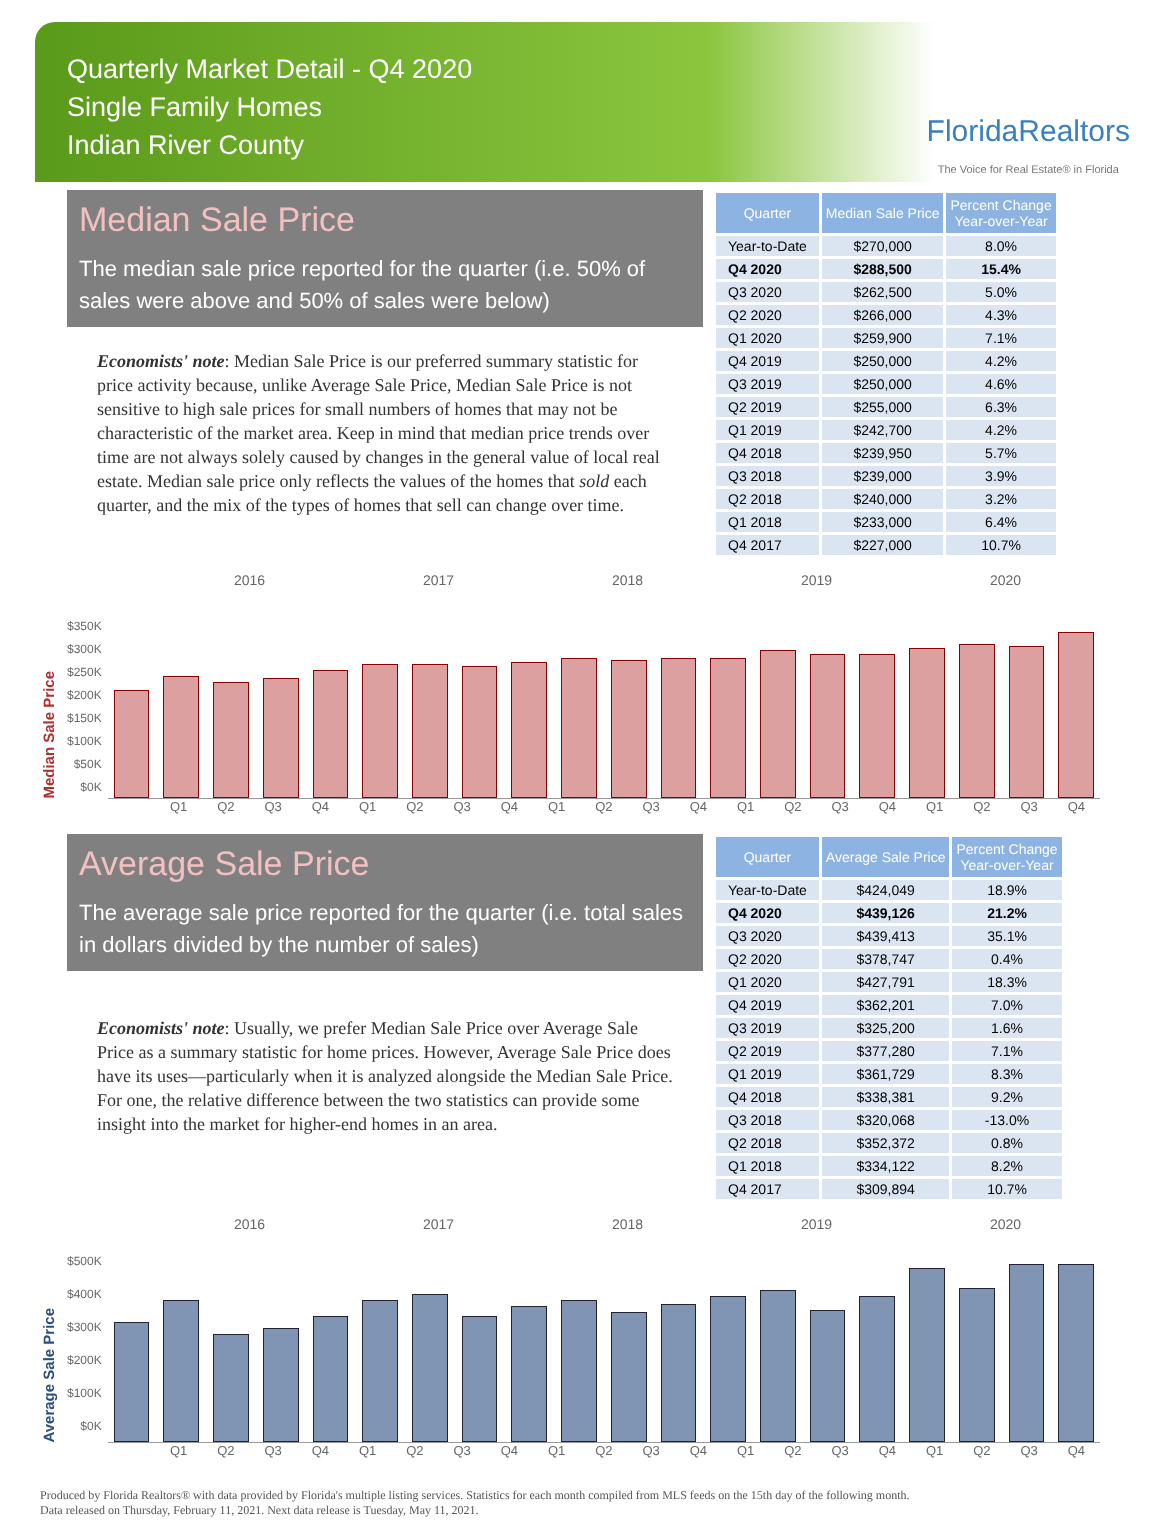Quarterly Market Detail - Q4 2020
Single Family Homes
Indian River County
FloridaRealtors
The Voice for Real Estate® in Florida
Median Sale Price
The median sale price reported for the quarter (i.e. 50% of sales were above and 50% of sales were below)
Economists' note: Median Sale Price is our preferred summary statistic for price activity because, unlike Average Sale Price, Median Sale Price is not sensitive to high sale prices for small numbers of homes that may not be characteristic of the market area. Keep in mind that median price trends over time are not always solely caused by changes in the general value of local real estate. Median sale price only reflects the values of the homes that sold each quarter, and the mix of the types of homes that sell can change over time.
| Quarter | Median Sale Price | Percent Change Year-over-Year |
| --- | --- | --- |
| Year-to-Date | $270,000 | 8.0% |
| Q4 2020 | $288,500 | 15.4% |
| Q3 2020 | $262,500 | 5.0% |
| Q2 2020 | $266,000 | 4.3% |
| Q1 2020 | $259,900 | 7.1% |
| Q4 2019 | $250,000 | 4.2% |
| Q3 2019 | $250,000 | 4.6% |
| Q2 2019 | $255,000 | 6.3% |
| Q1 2019 | $242,700 | 4.2% |
| Q4 2018 | $239,950 | 5.7% |
| Q3 2018 | $239,000 | 3.9% |
| Q2 2018 | $240,000 | 3.2% |
| Q1 2018 | $233,000 | 6.4% |
| Q4 2017 | $227,000 | 10.7% |
2016 2017 2018 2019 2020
Median Sale Price
$350K
$300K
$250K
$200K
$150K
$100K
$50K
$0K
Q1 Q2 Q3 Q4 Q1 Q2 Q3 Q4 Q1 Q2 Q3 Q4 Q1 Q2 Q3 Q4 Q1 Q2 Q3 Q4
Average Sale Price
The average sale price reported for the quarter (i.e. total sales in dollars divided by the number of sales)
Economists' note: Usually, we prefer Median Sale Price over Average Sale Price as a summary statistic for home prices. However, Average Sale Price does have its uses—particularly when it is analyzed alongside the Median Sale Price. For one, the relative difference between the two statistics can provide some insight into the market for higher-end homes in an area.
| Quarter | Average Sale Price | Percent Change Year-over-Year |
| --- | --- | --- |
| Year-to-Date | $424,049 | 18.9% |
| Q4 2020 | $439,126 | 21.2% |
| Q3 2020 | $439,413 | 35.1% |
| Q2 2020 | $378,747 | 0.4% |
| Q1 2020 | $427,791 | 18.3% |
| Q4 2019 | $362,201 | 7.0% |
| Q3 2019 | $325,200 | 1.6% |
| Q2 2019 | $377,280 | 7.1% |
| Q1 2019 | $361,729 | 8.3% |
| Q4 2018 | $338,381 | 9.2% |
| Q3 2018 | $320,068 | -13.0% |
| Q2 2018 | $352,372 | 0.8% |
| Q1 2018 | $334,122 | 8.2% |
| Q4 2017 | $309,894 | 10.7% |
2016 2017 2018 2019 2020
Average Sale Price
$500K
$400K
$300K
$200K
$100K
$0K
Q1 Q2 Q3 Q4 Q1 Q2 Q3 Q4 Q1 Q2 Q3 Q4 Q1 Q2 Q3 Q4 Q1 Q2 Q3 Q4
Produced by Florida Realtors® with data provided by Florida's multiple listing services. Statistics for each month compiled from MLS feeds on the 15th day of the following month.
Data released on Thursday, February 11, 2021. Next data release is Tuesday, May 11, 2021.